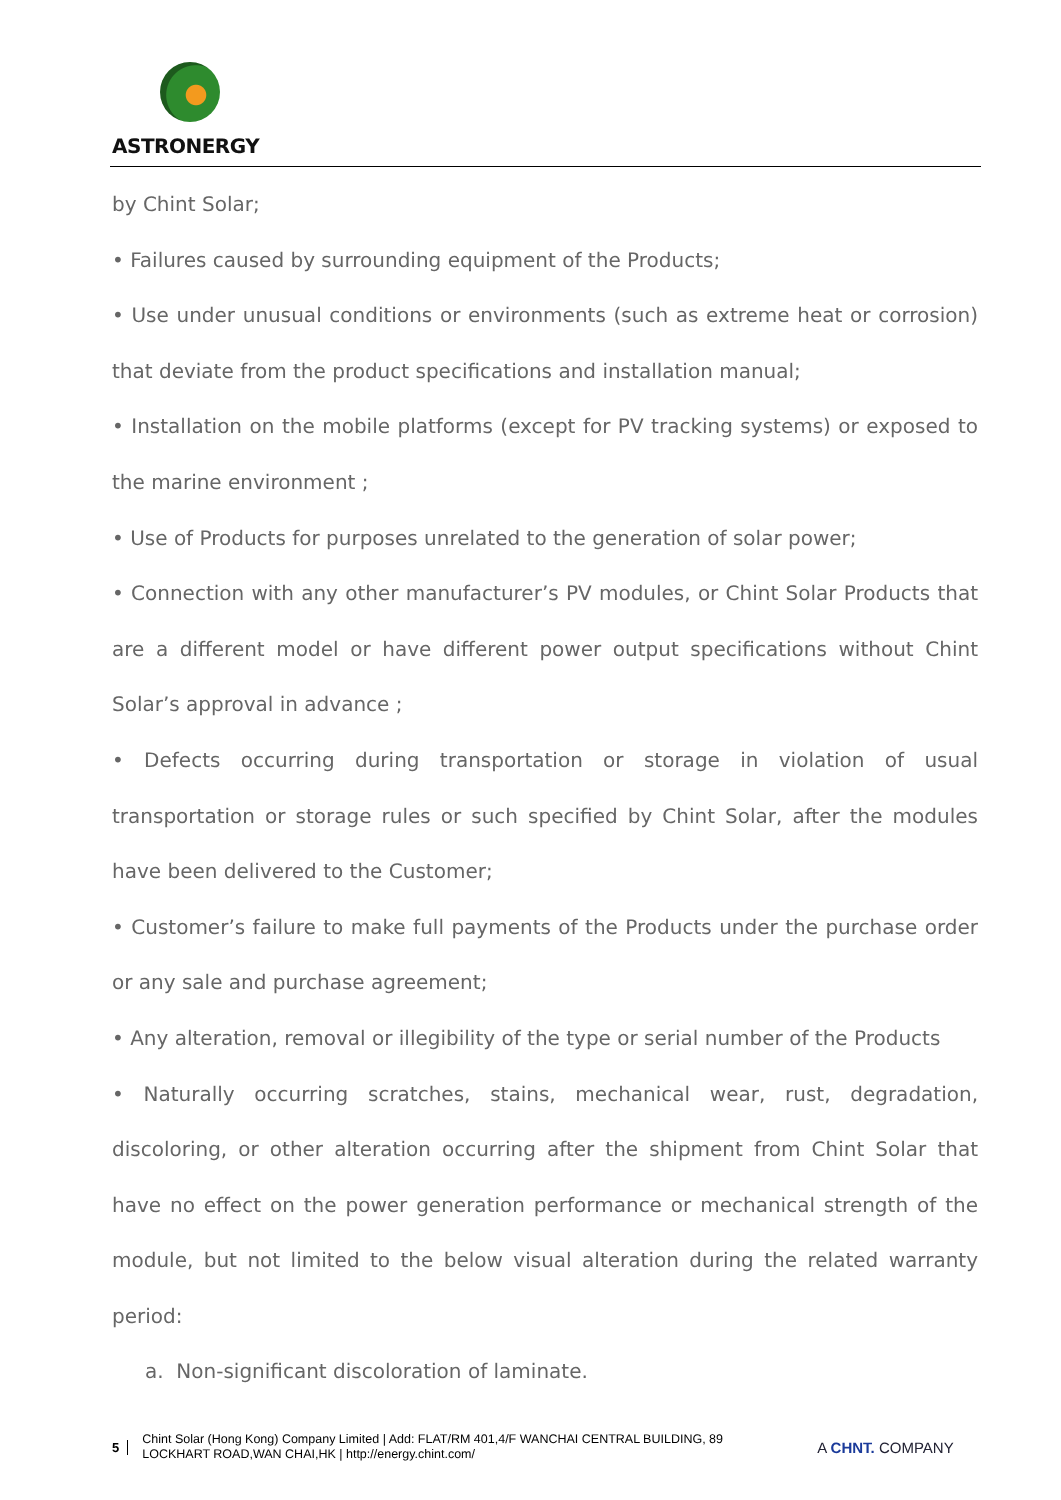ASTRONERGY
by Chint Solar;
• Failures caused by surrounding equipment of the Products;
• Use under unusual conditions or environments (such as extreme heat or corrosion) that deviate from the product specifications and installation manual;
• Installation on the mobile platforms (except for PV tracking systems) or exposed to the marine environment ;
• Use of Products for purposes unrelated to the generation of solar power;
• Connection with any other manufacturer’s PV modules, or Chint Solar Products that are a different model or have different power output specifications without Chint Solar’s approval in advance ;
• Defects occurring during transportation or storage in violation of usual transportation or storage rules or such specified by Chint Solar, after the modules have been delivered to the Customer;
• Customer’s failure to make full payments of the Products under the purchase order or any sale and purchase agreement;
• Any alteration, removal or illegibility of the type or serial number of the Products
• Naturally occurring scratches, stains, mechanical wear, rust, degradation, discoloring, or other alteration occurring after the shipment from Chint Solar that have no effect on the power generation performance or mechanical strength of the module, but not limited to the below visual alteration during the related warranty period:
a. Non-significant discoloration of laminate.
5
Chint Solar (Hong Kong) Company Limited | Add: FLAT/RM 401,4/F WANCHAI CENTRAL BUILDING, 89 LOCKHART ROAD,WAN CHAI,HK | http://energy.chint.com/
A CHNT. COMPANY